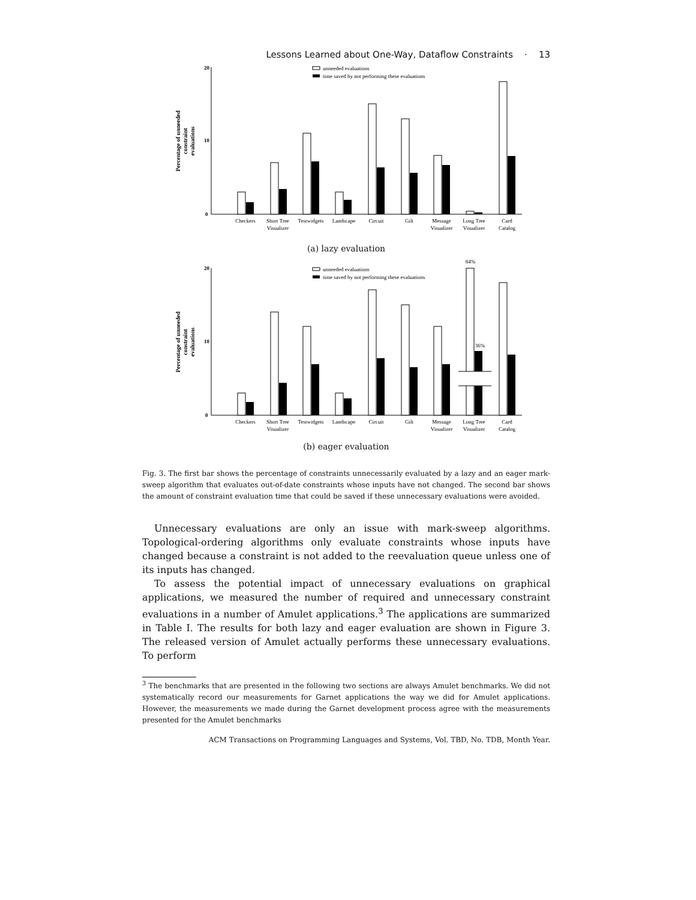Lessons Learned about One-Way, Dataflow Constraints · 13
20
10
0
Percentage of unneeded
constraint
evaluations
unneeded evaluations
time saved by not performing these evaluations
Checkers
Short Tree
Visualizer
Testwidgets
Landscape
Circuit
Gilt
Message
Visualizer
Long Tree
Visualizer
Card
Catalog
(a) lazy evaluation
20
10
0
Percentage of unneeded
constraint
evaluations
84%
unneeded evaluations
time saved by not performing these evaluations
36%
Checkers
Short Tree
Visualizer
Testwidgets
Landscape
Circuit
Gilt
Message
Visualizer
Long Tree
Visualizer
Card
Catalog
(b) eager evaluation
Fig. 3. The first bar shows the percentage of constraints unnecessarily evaluated by a lazy and an eager mark-sweep algorithm that evaluates out-of-date constraints whose inputs have not changed. The second bar shows the amount of constraint evaluation time that could be saved if these unnecessary evaluations were avoided.
Unnecessary evaluations are only an issue with mark-sweep algorithms. Topological-ordering algorithms only evaluate constraints whose inputs have changed because a constraint is not added to the reevaluation queue unless one of its inputs has changed.
To assess the potential impact of unnecessary evaluations on graphical applications, we measured the number of required and unnecessary constraint evaluations in a number of Amulet applications.<sup>3</sup> The applications are summarized in Table I. The results for both lazy and eager evaluation are shown in Figure 3. The released version of Amulet actually performs these unnecessary evaluations. To perform
<sup>3</sup> The benchmarks that are presented in the following two sections are always Amulet benchmarks. We did not systematically record our measurements for Garnet applications the way we did for Amulet applications. However, the measurements we made during the Garnet development process agree with the measurements presented for the Amulet benchmarks
ACM Transactions on Programming Languages and Systems, Vol. TBD, No. TDB, Month Year.